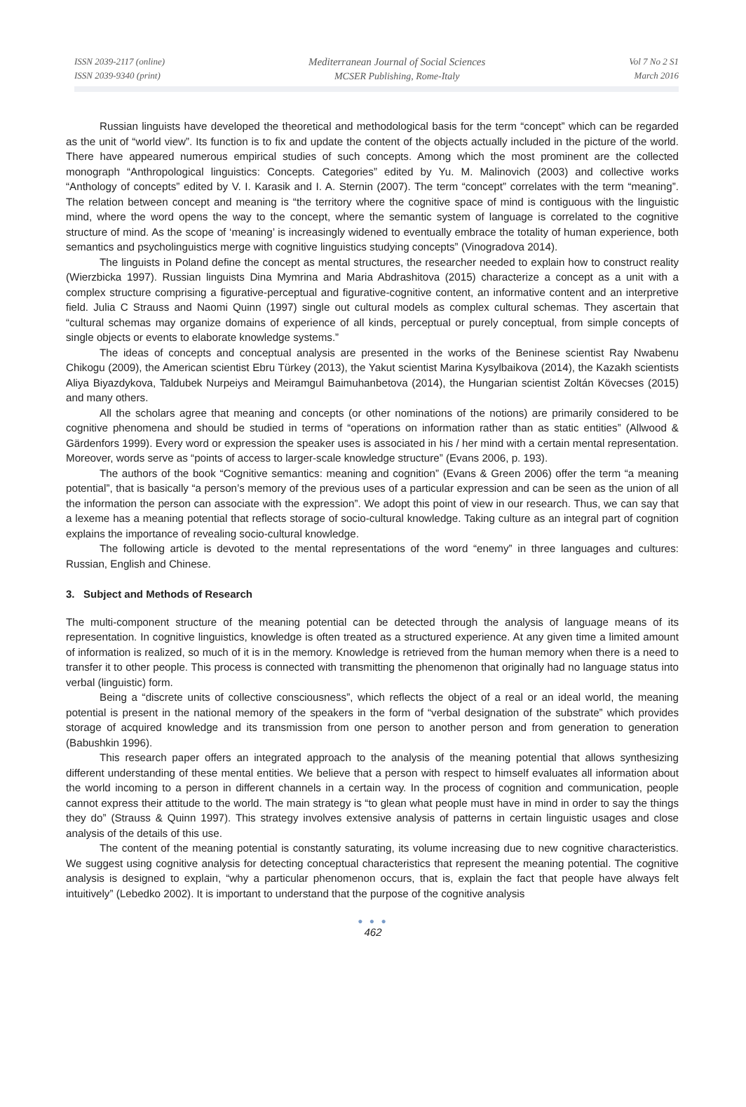ISSN 2039-2117 (online)
ISSN 2039-9340 (print)
Mediterranean Journal of Social Sciences
MCSER Publishing, Rome-Italy
Vol 7 No 2 S1
March 2016
Russian linguists have developed the theoretical and methodological basis for the term “concept” which can be regarded as the unit of “world view”. Its function is to fix and update the content of the objects actually included in the picture of the world. There have appeared numerous empirical studies of such concepts. Among which the most prominent are the collected monograph “Anthropological linguistics: Concepts. Categories” edited by Yu. M. Malinovich (2003) and collective works “Anthology of concepts” edited by V. I. Karasik and I. A. Sternin (2007). The term “concept” correlates with the term “meaning”. The relation between concept and meaning is “the territory where the cognitive space of mind is contiguous with the linguistic mind, where the word opens the way to the concept, where the semantic system of language is correlated to the cognitive structure of mind. As the scope of ‘meaning’ is increasingly widened to eventually embrace the totality of human experience, both semantics and psycholinguistics merge with cognitive linguistics studying concepts” (Vinogradova 2014).
The linguists in Poland define the concept as mental structures, the researcher needed to explain how to construct reality (Wierzbicka 1997). Russian linguists Dina Mymrina and Maria Abdrashitova (2015) characterize a concept as a unit with a complex structure comprising a figurative-perceptual and figurative-cognitive content, an informative content and an interpretive field. Julia C Strauss and Naomi Quinn (1997) single out cultural models as complex cultural schemas. They ascertain that “cultural schemas may organize domains of experience of all kinds, perceptual or purely conceptual, from simple concepts of single objects or events to elaborate knowledge systems.”
The ideas of concepts and conceptual analysis are presented in the works of the Beninese scientist Ray Nwabenu Chikogu (2009), the American scientist Ebru Türkey (2013), the Yakut scientist Marina Kysylbaikova (2014), the Kazakh scientists Aliya Biyazdykova, Taldubek Nurpeiys and Meiramgul Baimuhanbetova (2014), the Hungarian scientist Zoltán Kövecses (2015) and many others.
All the scholars agree that meaning and concepts (or other nominations of the notions) are primarily considered to be cognitive phenomena and should be studied in terms of “operations on information rather than as static entities” (Allwood & Gärdenfors 1999). Every word or expression the speaker uses is associated in his / her mind with a certain mental representation. Moreover, words serve as “points of access to larger-scale knowledge structure” (Evans 2006, p. 193).
The authors of the book “Cognitive semantics: meaning and cognition” (Evans & Green 2006) offer the term “a meaning potential”, that is basically “a person’s memory of the previous uses of a particular expression and can be seen as the union of all the information the person can associate with the expression”. We adopt this point of view in our research. Thus, we can say that a lexeme has a meaning potential that reflects storage of socio-cultural knowledge. Taking culture as an integral part of cognition explains the importance of revealing socio-cultural knowledge.
The following article is devoted to the mental representations of the word “enemy” in three languages and cultures: Russian, English and Chinese.
3. Subject and Methods of Research
The multi-component structure of the meaning potential can be detected through the analysis of language means of its representation. In cognitive linguistics, knowledge is often treated as a structured experience. At any given time a limited amount of information is realized, so much of it is in the memory. Knowledge is retrieved from the human memory when there is a need to transfer it to other people. This process is connected with transmitting the phenomenon that originally had no language status into verbal (linguistic) form.
Being a “discrete units of collective consciousness”, which reflects the object of a real or an ideal world, the meaning potential is present in the national memory of the speakers in the form of “verbal designation of the substrate” which provides storage of acquired knowledge and its transmission from one person to another person and from generation to generation (Babushkin 1996).
This research paper offers an integrated approach to the analysis of the meaning potential that allows synthesizing different understanding of these mental entities. We believe that a person with respect to himself evaluates all information about the world incoming to a person in different channels in a certain way. In the process of cognition and communication, people cannot express their attitude to the world. The main strategy is “to glean what people must have in mind in order to say the things they do” (Strauss & Quinn 1997). This strategy involves extensive analysis of patterns in certain linguistic usages and close analysis of the details of this use.
The content of the meaning potential is constantly saturating, its volume increasing due to new cognitive characteristics. We suggest using cognitive analysis for detecting conceptual characteristics that represent the meaning potential. The cognitive analysis is designed to explain, “why a particular phenomenon occurs, that is, explain the fact that people have always felt intuitively” (Lebedko 2002). It is important to understand that the purpose of the cognitive analysis
● ● ●
462